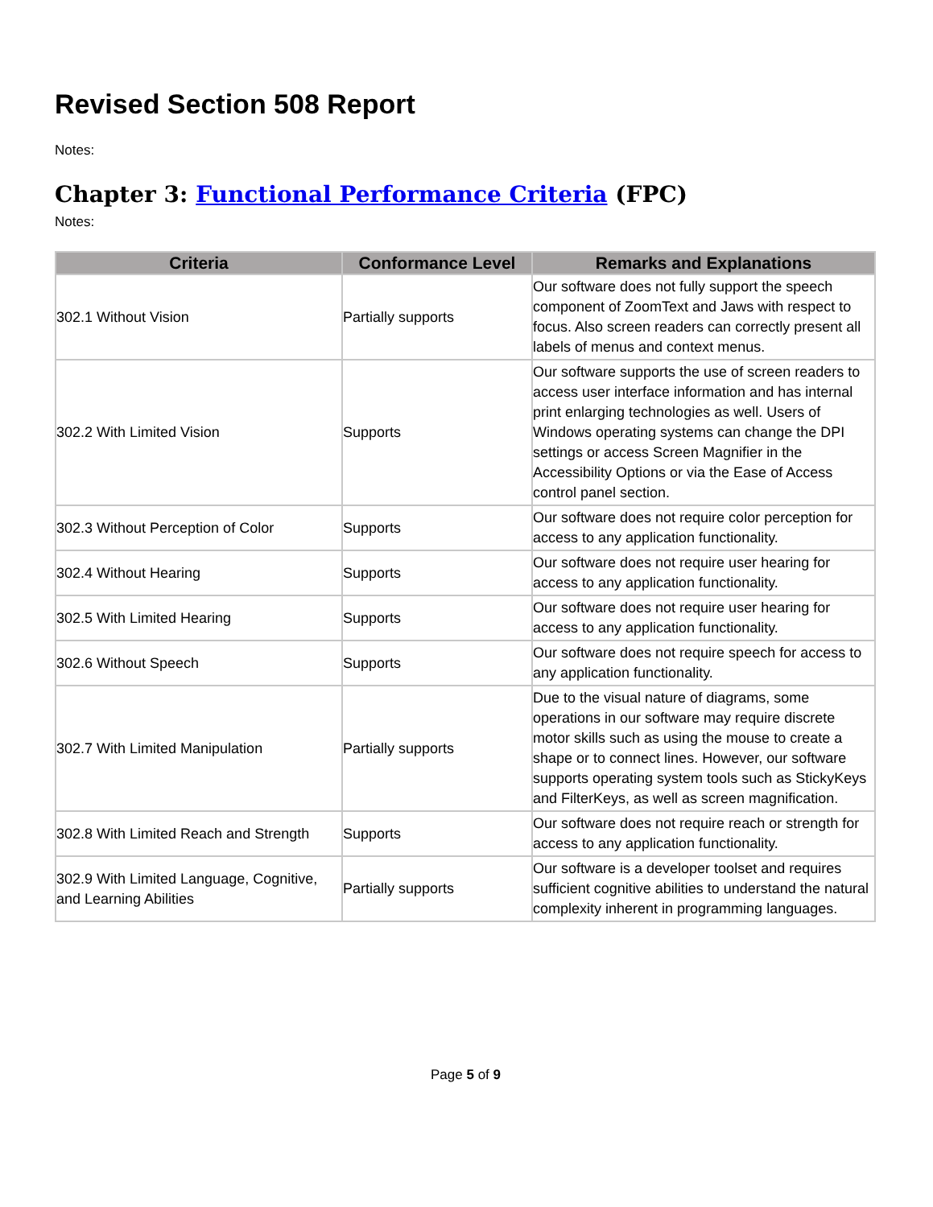Revised Section 508 Report
Notes:
Chapter 3: Functional Performance Criteria (FPC)
Notes:
| Criteria | Conformance Level | Remarks and Explanations |
| --- | --- | --- |
| 302.1 Without Vision | Partially supports | Our software does not fully support the speech component of ZoomText and Jaws with respect to focus. Also screen readers can correctly present all labels of menus and context menus. |
| 302.2 With Limited Vision | Supports | Our software supports the use of screen readers to access user interface information and has internal print enlarging technologies as well. Users of Windows operating systems can change the DPI settings or access Screen Magnifier in the Accessibility Options or via the Ease of Access control panel section. |
| 302.3 Without Perception of Color | Supports | Our software does not require color perception for access to any application functionality. |
| 302.4 Without Hearing | Supports | Our software does not require user hearing for access to any application functionality. |
| 302.5 With Limited Hearing | Supports | Our software does not require user hearing for access to any application functionality. |
| 302.6 Without Speech | Supports | Our software does not require speech for access to any application functionality. |
| 302.7 With Limited Manipulation | Partially supports | Due to the visual nature of diagrams, some operations in our software may require discrete motor skills such as using the mouse to create a shape or to connect lines. However, our software supports operating system tools such as StickyKeys and FilterKeys, as well as screen magnification. |
| 302.8 With Limited Reach and Strength | Supports | Our software does not require reach or strength for access to any application functionality. |
| 302.9 With Limited Language, Cognitive, and Learning Abilities | Partially supports | Our software is a developer toolset and requires sufficient cognitive abilities to understand the natural complexity inherent in programming languages. |
Page 5 of 9